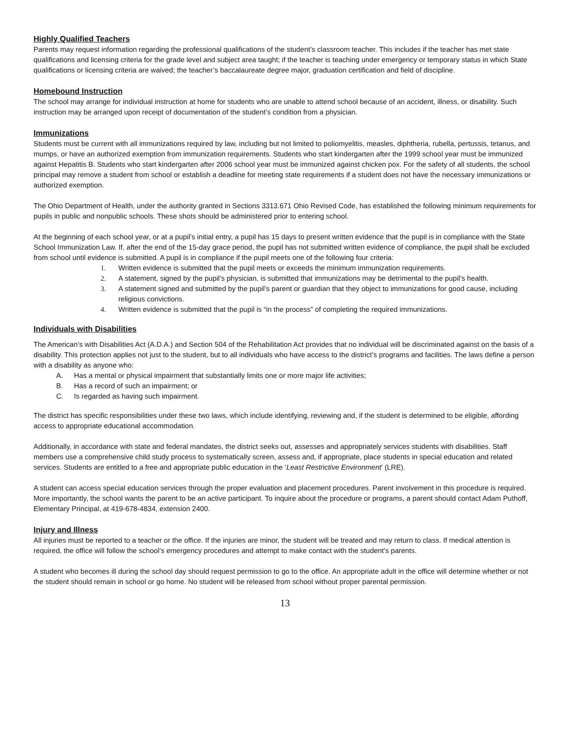Highly Qualified Teachers
Parents may request information regarding the professional qualifications of the student’s classroom teacher. This includes if the teacher has met state qualifications and licensing criteria for the grade level and subject area taught; if the teacher is teaching under emergency or temporary status in which State qualifications or licensing criteria are waived; the teacher’s baccalaureate degree major, graduation certification and field of discipline.
Homebound Instruction
The school may arrange for individual instruction at home for students who are unable to attend school because of an accident, illness, or disability. Such instruction may be arranged upon receipt of documentation of the student’s condition from a physician.
Immunizations
Students must be current with all immunizations required by law, including but not limited to poliomyelitis, measles, diphtheria, rubella, pertussis, tetanus, and mumps, or have an authorized exemption from immunization requirements. Students who start kindergarten after the 1999 school year must be immunized against Hepatitis B. Students who start kindergarten after 2006 school year must be immunized against chicken pox. For the safety of all students, the school principal may remove a student from school or establish a deadline for meeting state requirements if a student does not have the necessary immunizations or authorized exemption.
The Ohio Department of Health, under the authority granted in Sections 3313.671 Ohio Revised Code, has established the following minimum requirements for pupils in public and nonpublic schools. These shots should be administered prior to entering school.
At the beginning of each school year, or at a pupil’s initial entry, a pupil has 15 days to present written evidence that the pupil is in compliance with the State School Immunization Law. If, after the end of the 15-day grace period, the pupil has not submitted written evidence of compliance, the pupil shall be excluded from school until evidence is submitted. A pupil is in compliance if the pupil meets one of the following four criteria:
1. Written evidence is submitted that the pupil meets or exceeds the minimum immunization requirements.
2. A statement, signed by the pupil’s physician, is submitted that immunizations may be detrimental to the pupil’s health.
3. A statement signed and submitted by the pupil’s parent or guardian that they object to immunizations for good cause, including religious convictions.
4. Written evidence is submitted that the pupil is “in the process” of completing the required immunizations.
Individuals with Disabilities
The American’s with Disabilities Act (A.D.A.) and Section 504 of the Rehabilitation Act provides that no individual will be discriminated against on the basis of a disability. This protection applies not just to the student, but to all individuals who have access to the district’s programs and facilities. The laws define a person with a disability as anyone who:
A. Has a mental or physical impairment that substantially limits one or more major life activities;
B. Has a record of such an impairment; or
C. Is regarded as having such impairment.
The district has specific responsibilities under these two laws, which include identifying, reviewing and, if the student is determined to be eligible, affording access to appropriate educational accommodation.
Additionally, in accordance with state and federal mandates, the district seeks out, assesses and appropriately services students with disabilities. Staff members use a comprehensive child study process to systematically screen, assess and, if appropriate, place students in special education and related services. Students are entitled to a free and appropriate public education in the ‘Least Restrictive Environment’ (LRE).
A student can access special education services through the proper evaluation and placement procedures. Parent involvement in this procedure is required. More importantly, the school wants the parent to be an active participant. To inquire about the procedure or programs, a parent should contact Adam Puthoff, Elementary Principal, at 419-678-4834, extension 2400.
Injury and Illness
All injuries must be reported to a teacher or the office. If the injuries are minor, the student will be treated and may return to class. If medical attention is required, the office will follow the school’s emergency procedures and attempt to make contact with the student’s parents.
A student who becomes ill during the school day should request permission to go to the office. An appropriate adult in the office will determine whether or not the student should remain in school or go home. No student will be released from school without proper parental permission.
13